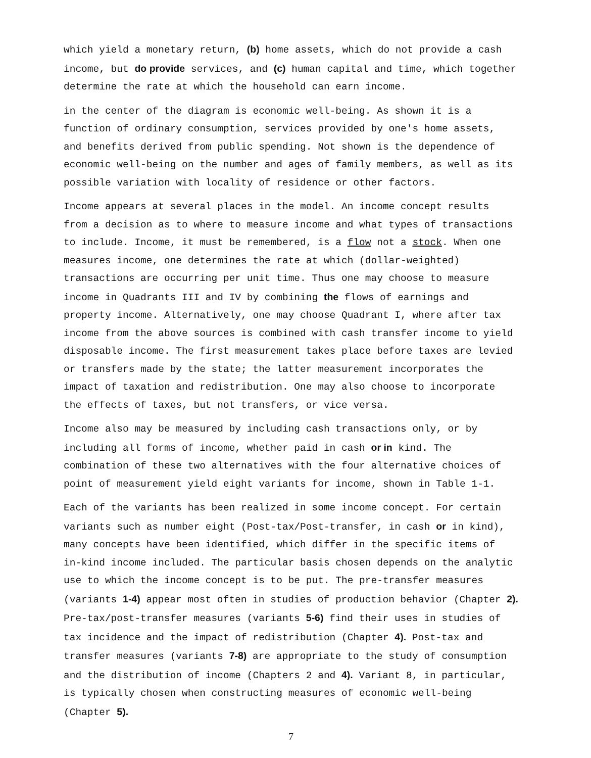which yield a monetary return, (b) home assets, which do not provide a cash income, but do provide services, and (c) human capital and time, which together determine the rate at which the household can earn income.
in the center of the diagram is economic well-being. As shown it is a function of ordinary consumption, services provided by one's home assets, and benefits derived from public spending. Not shown is the dependence of economic well-being on the number and ages of family members, as well as its possible variation with locality of residence or other factors.
Income appears at several places in the model. An income concept results from a decision as to where to measure income and what types of transactions to include. Income, it must be remembered, is a flow not a stock. When one measures income, one determines the rate at which (dollar-weighted) transactions are occurring per unit time. Thus one may choose to measure income in Quadrants III and IV by combining the flows of earnings and property income. Alternatively, one may choose Quadrant I, where after tax income from the above sources is combined with cash transfer income to yield disposable income. The first measurement takes place before taxes are levied or transfers made by the state; the latter measurement incorporates the impact of taxation and redistribution. One may also choose to incorporate the effects of taxes, but not transfers, or vice versa.
Income also may be measured by including cash transactions only, or by including all forms of income, whether paid in cash or in kind. The combination of these two alternatives with the four alternative choices of point of measurement yield eight variants for income, shown in Table 1-1.
Each of the variants has been realized in some income concept. For certain variants such as number eight (Post-tax/Post-transfer, in cash or in kind), many concepts have been identified, which differ in the specific items of in-kind income included. The particular basis chosen depends on the analytic use to which the income concept is to be put. The pre-transfer measures (variants 1-4) appear most often in studies of production behavior (Chapter 2). Pre-tax/post-transfer measures (variants 5-6) find their uses in studies of tax incidence and the impact of redistribution (Chapter 4). Post-tax and transfer measures (variants 7-8) are appropriate to the study of consumption and the distribution of income (Chapters 2 and 4). Variant 8, in particular, is typically chosen when constructing measures of economic well-being (Chapter 5).
7